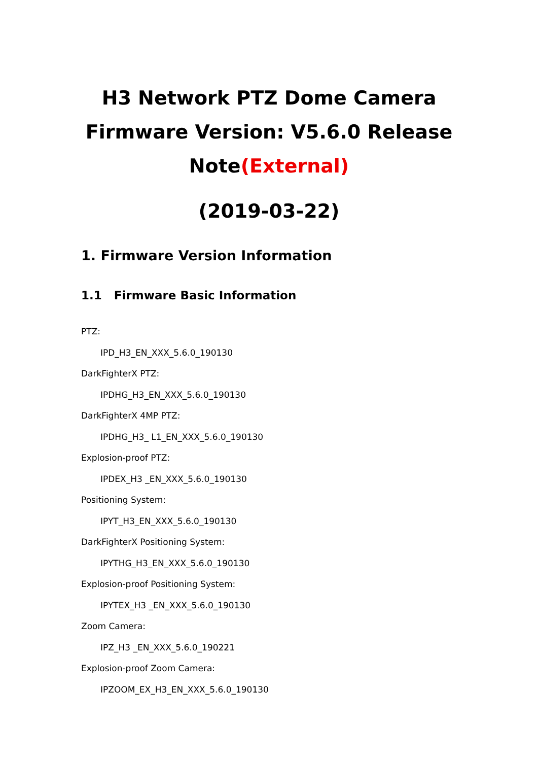H3 Network PTZ Dome Camera Firmware Version: V5.6.0 Release Note(External)
(2019-03-22)
1. Firmware Version Information
1.1 Firmware Basic Information
PTZ:
IPD_H3_EN_XXX_5.6.0_190130
DarkFighterX PTZ:
IPDHG_H3_EN_XXX_5.6.0_190130
DarkFighterX 4MP PTZ:
IPDHG_H3_ L1_EN_XXX_5.6.0_190130
Explosion-proof PTZ:
IPDEX_H3 _EN_XXX_5.6.0_190130
Positioning System:
IPYT_H3_EN_XXX_5.6.0_190130
DarkFighterX Positioning System:
IPYTHG_H3_EN_XXX_5.6.0_190130
Explosion-proof Positioning System:
IPYTEX_H3 _EN_XXX_5.6.0_190130
Zoom Camera:
IPZ_H3 _EN_XXX_5.6.0_190221
Explosion-proof Zoom Camera:
IPZOOM_EX_H3_EN_XXX_5.6.0_190130